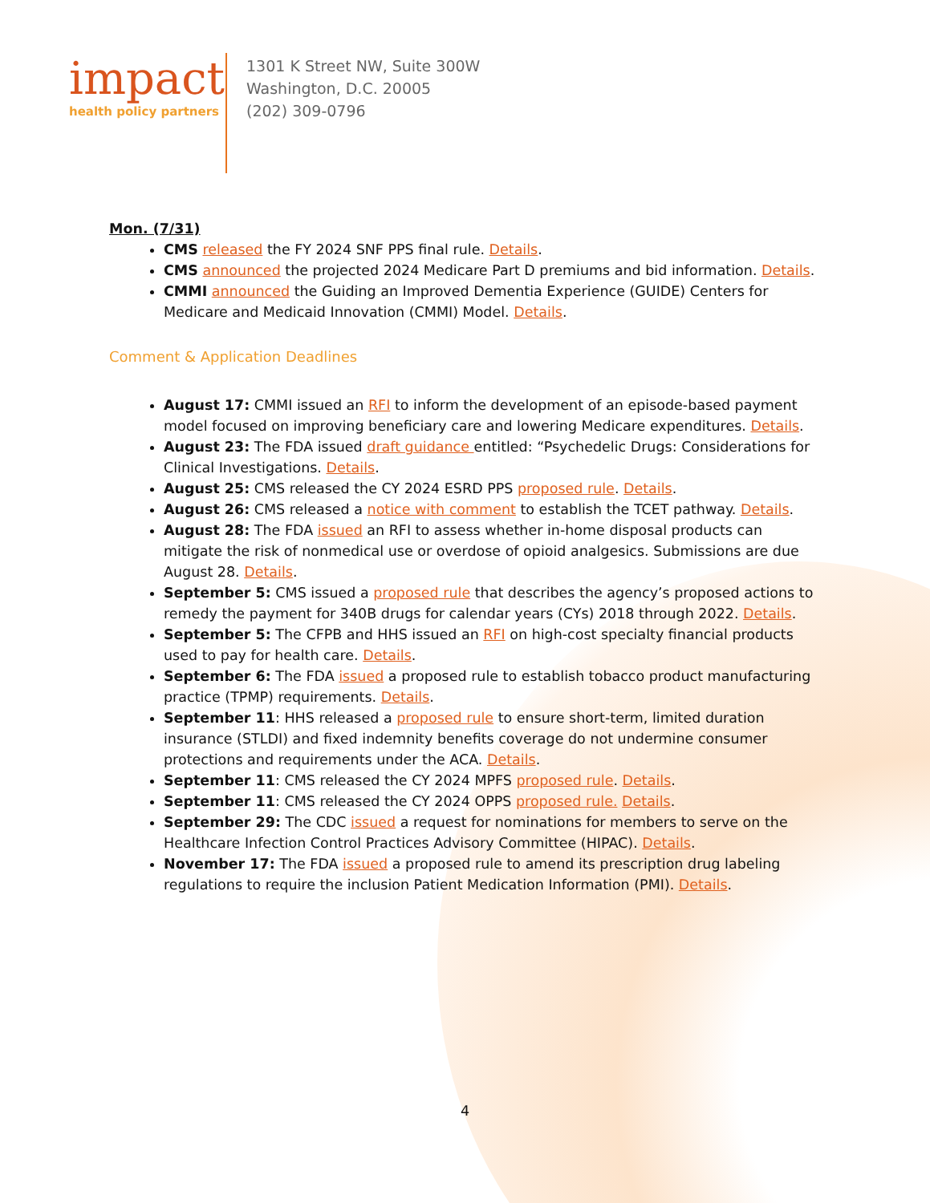impact
health policy partners
1301 K Street NW, Suite 300W
Washington, D.C. 20005
(202) 309-0796
Mon. (7/31)
CMS released the FY 2024 SNF PPS final rule. Details.
CMS announced the projected 2024 Medicare Part D premiums and bid information. Details.
CMMI announced the Guiding an Improved Dementia Experience (GUIDE) Centers for Medicare and Medicaid Innovation (CMMI) Model. Details.
Comment & Application Deadlines
August 17: CMMI issued an RFI to inform the development of an episode-based payment model focused on improving beneficiary care and lowering Medicare expenditures. Details.
August 23: The FDA issued draft guidance entitled: “Psychedelic Drugs: Considerations for Clinical Investigations. Details.
August 25: CMS released the CY 2024 ESRD PPS proposed rule. Details.
August 26: CMS released a notice with comment to establish the TCET pathway. Details.
August 28: The FDA issued an RFI to assess whether in-home disposal products can mitigate the risk of nonmedical use or overdose of opioid analgesics. Submissions are due August 28. Details.
September 5: CMS issued a proposed rule that describes the agency’s proposed actions to remedy the payment for 340B drugs for calendar years (CYs) 2018 through 2022. Details.
September 5: The CFPB and HHS issued an RFI on high-cost specialty financial products used to pay for health care. Details.
September 6: The FDA issued a proposed rule to establish tobacco product manufacturing practice (TPMP) requirements. Details.
September 11: HHS released a proposed rule to ensure short-term, limited duration insurance (STLDI) and fixed indemnity benefits coverage do not undermine consumer protections and requirements under the ACA. Details.
September 11: CMS released the CY 2024 MPFS proposed rule. Details.
September 11: CMS released the CY 2024 OPPS proposed rule. Details.
September 29: The CDC issued a request for nominations for members to serve on the Healthcare Infection Control Practices Advisory Committee (HIPAC). Details.
November 17: The FDA issued a proposed rule to amend its prescription drug labeling regulations to require the inclusion Patient Medication Information (PMI). Details.
4